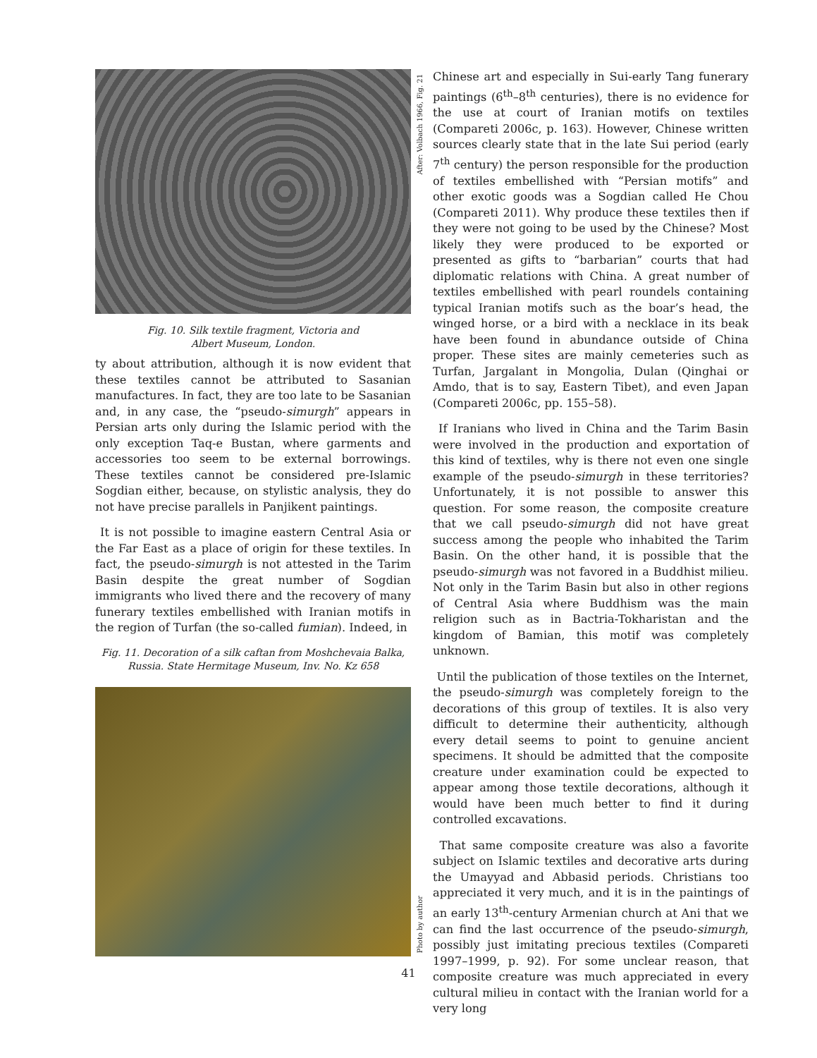Fig. 10. Silk textile fragment, Victoria and
Albert Museum, London.
ty about attribution, although it is now evident that these textiles cannot be attributed to Sasanian manufactures. In fact, they are too late to be Sasanian and, in any case, the “pseudo-simurgh” appears in Persian arts only during the Islamic period with the only exception Taq-e Bustan, where garments and accessories too seem to be external borrowings. These textiles cannot be considered pre-Islamic Sogdian either, because, on stylistic analysis, they do not have precise parallels in Panjikent paintings.
It is not possible to imagine eastern Central Asia or the Far East as a place of origin for these textiles. In fact, the pseudo-simurgh is not attested in the Tarim Basin despite the great number of Sogdian immigrants who lived there and the recovery of many funerary textiles embellished with Iranian motifs in the region of Turfan (the so-called fumian). Indeed, in
Fig. 11. Decoration of a silk caftan from Moshchevaia Balka, Russia. State Hermitage Museum, Inv. No. Kz 658
After: Volbach 1966, Fig. 21
Photo by author
Chinese art and especially in Sui-early Tang funerary paintings (6<sup>th</sup>–8<sup>th</sup> centuries), there is no evidence for the use at court of Iranian motifs on textiles (Compareti 2006c, p. 163). However, Chinese written sources clearly state that in the late Sui period (early 7<sup>th</sup> century) the person responsible for the production of textiles embellished with “Persian motifs” and other exotic goods was a Sogdian called He Chou (Compareti 2011). Why produce these textiles then if they were not going to be used by the Chinese? Most likely they were produced to be exported or presented as gifts to “barbarian” courts that had diplomatic relations with China. A great number of textiles embellished with pearl roundels containing typical Iranian motifs such as the boar’s head, the winged horse, or a bird with a necklace in its beak have been found in abundance outside of China proper. These sites are mainly cemeteries such as Turfan, Jargalant in Mongolia, Dulan (Qinghai or Amdo, that is to say, Eastern Tibet), and even Japan (Compareti 2006c, pp. 155–58).
If Iranians who lived in China and the Tarim Basin were involved in the production and exportation of this kind of textiles, why is there not even one single example of the pseudo-simurgh in these territories? Unfortunately, it is not possible to answer this question. For some reason, the composite creature that we call pseudo-simurgh did not have great success among the people who inhabited the Tarim Basin. On the other hand, it is possible that the pseudo-simurgh was not favored in a Buddhist milieu. Not only in the Tarim Basin but also in other regions of Central Asia where Buddhism was the main religion such as in Bactria-Tokharistan and the kingdom of Bamian, this motif was completely unknown.
Until the publication of those textiles on the Internet, the pseudo-simurgh was completely foreign to the decorations of this group of textiles. It is also very difficult to determine their authenticity, although every detail seems to point to genuine ancient specimens. It should be admitted that the composite creature under examination could be expected to appear among those textile decorations, although it would have been much better to find it during controlled excavations.
That same composite creature was also a favorite subject on Islamic textiles and decorative arts during the Umayyad and Abbasid periods. Christians too appreciated it very much, and it is in the paintings of an early 13<sup>th</sup>-century Armenian church at Ani that we can find the last occurrence of the pseudo-simurgh, possibly just imitating precious textiles (Compareti 1997–1999, p. 92). For some unclear reason, that composite creature was much appreciated in every cultural milieu in contact with the Iranian world for a very long
41